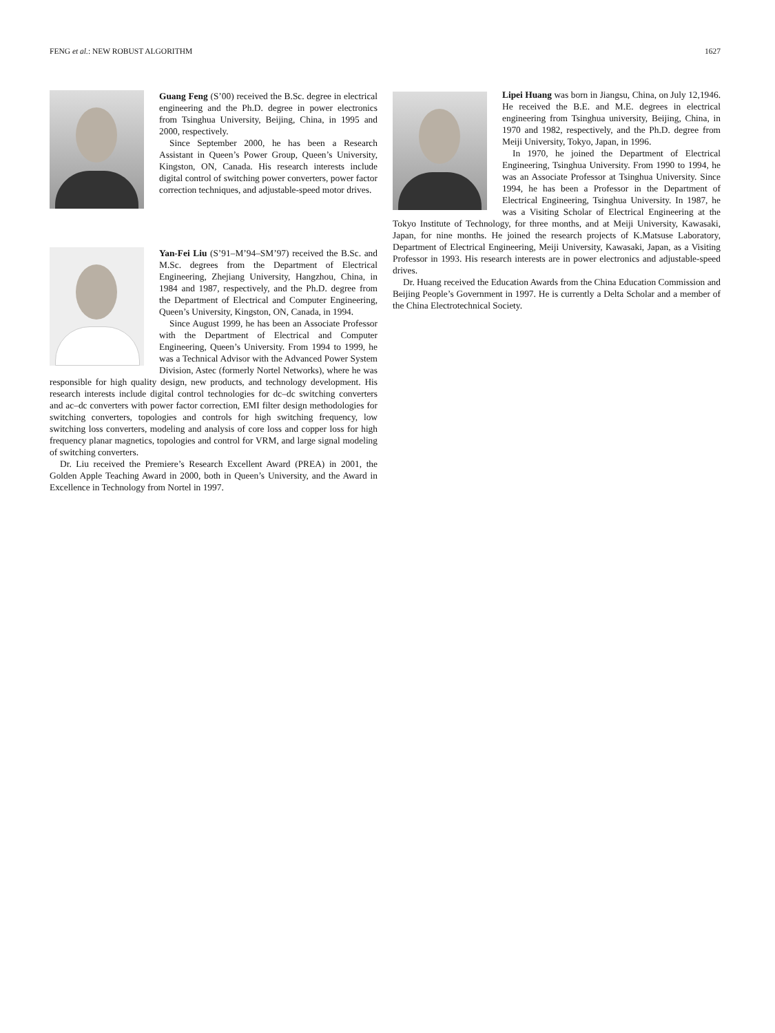FENG et al.: NEW ROBUST ALGORITHM 1627
Guang Feng (S’00) received the B.Sc. degree in electrical engineering and the Ph.D. degree in power electronics from Tsinghua University, Beijing, China, in 1995 and 2000, respectively.
Since September 2000, he has been a Research Assistant in Queen’s Power Group, Queen’s University, Kingston, ON, Canada. His research interests include digital control of switching power converters, power factor correction techniques, and adjustable-speed motor drives.
Yan-Fei Liu (S’91–M’94–SM’97) received the B.Sc. and M.Sc. degrees from the Department of Electrical Engineering, Zhejiang University, Hangzhou, China, in 1984 and 1987, respectively, and the Ph.D. degree from the Department of Electrical and Computer Engineering, Queen’s University, Kingston, ON, Canada, in 1994.
Since August 1999, he has been an Associate Professor with the Department of Electrical and Computer Engineering, Queen’s University. From 1994 to 1999, he was a Technical Advisor with the Advanced Power System Division, Astec (formerly Nortel Networks), where he was responsible for high quality design, new products, and technology development. His research interests include digital control technologies for dc–dc switching converters and ac–dc converters with power factor correction, EMI filter design methodologies for switching converters, topologies and controls for high switching frequency, low switching loss converters, modeling and analysis of core loss and copper loss for high frequency planar magnetics, topologies and control for VRM, and large signal modeling of switching converters.
Dr. Liu received the Premiere’s Research Excellent Award (PREA) in 2001, the Golden Apple Teaching Award in 2000, both in Queen’s University, and the Award in Excellence in Technology from Nortel in 1997.
Lipei Huang was born in Jiangsu, China, on July 12,1946. He received the B.E. and M.E. degrees in electrical engineering from Tsinghua university, Beijing, China, in 1970 and 1982, respectively, and the Ph.D. degree from Meiji University, Tokyo, Japan, in 1996.
In 1970, he joined the Department of Electrical Engineering, Tsinghua University. From 1990 to 1994, he was an Associate Professor at Tsinghua University. Since 1994, he has been a Professor in the Department of Electrical Engineering, Tsinghua University. In 1987, he was a Visiting Scholar of Electrical Engineering at the Tokyo Institute of Technology, for three months, and at Meiji University, Kawasaki, Japan, for nine months. He joined the research projects of K.Matsuse Laboratory, Department of Electrical Engineering, Meiji University, Kawasaki, Japan, as a Visiting Professor in 1993. His research interests are in power electronics and adjustable-speed drives.
Dr. Huang received the Education Awards from the China Education Commission and Beijing People’s Government in 1997. He is currently a Delta Scholar and a member of the China Electrotechnical Society.